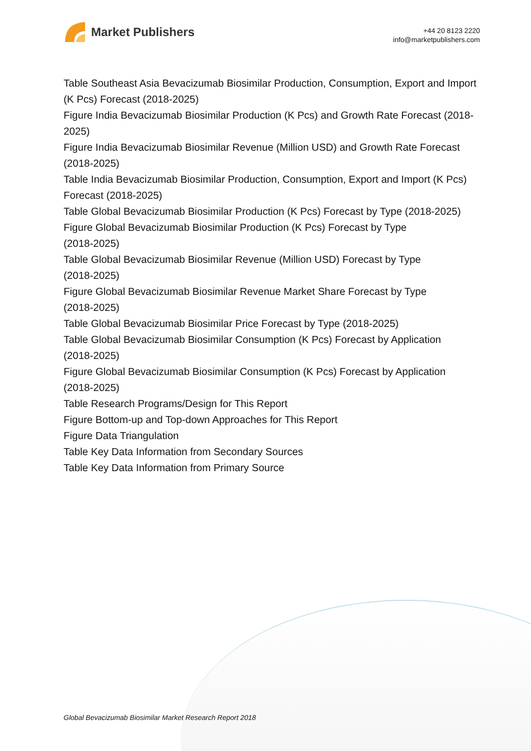Market Publishers
+44 20 8123 2220
info@marketpublishers.com
Table Southeast Asia Bevacizumab Biosimilar Production, Consumption, Export and Import (K Pcs) Forecast (2018-2025)
Figure India Bevacizumab Biosimilar Production (K Pcs) and Growth Rate Forecast (2018-2025)
Figure India Bevacizumab Biosimilar Revenue (Million USD) and Growth Rate Forecast (2018-2025)
Table India Bevacizumab Biosimilar Production, Consumption, Export and Import (K Pcs) Forecast (2018-2025)
Table Global Bevacizumab Biosimilar Production (K Pcs) Forecast by Type (2018-2025)
Figure Global Bevacizumab Biosimilar Production (K Pcs) Forecast by Type
(2018-2025)
Table Global Bevacizumab Biosimilar Revenue (Million USD) Forecast by Type
(2018-2025)
Figure Global Bevacizumab Biosimilar Revenue Market Share Forecast by Type
(2018-2025)
Table Global Bevacizumab Biosimilar Price Forecast by Type (2018-2025)
Table Global Bevacizumab Biosimilar Consumption (K Pcs) Forecast by Application
(2018-2025)
Figure Global Bevacizumab Biosimilar Consumption (K Pcs) Forecast by Application
(2018-2025)
Table Research Programs/Design for This Report
Figure Bottom-up and Top-down Approaches for This Report
Figure Data Triangulation
Table Key Data Information from Secondary Sources
Table Key Data Information from Primary Source
Global Bevacizumab Biosimilar Market Research Report 2018